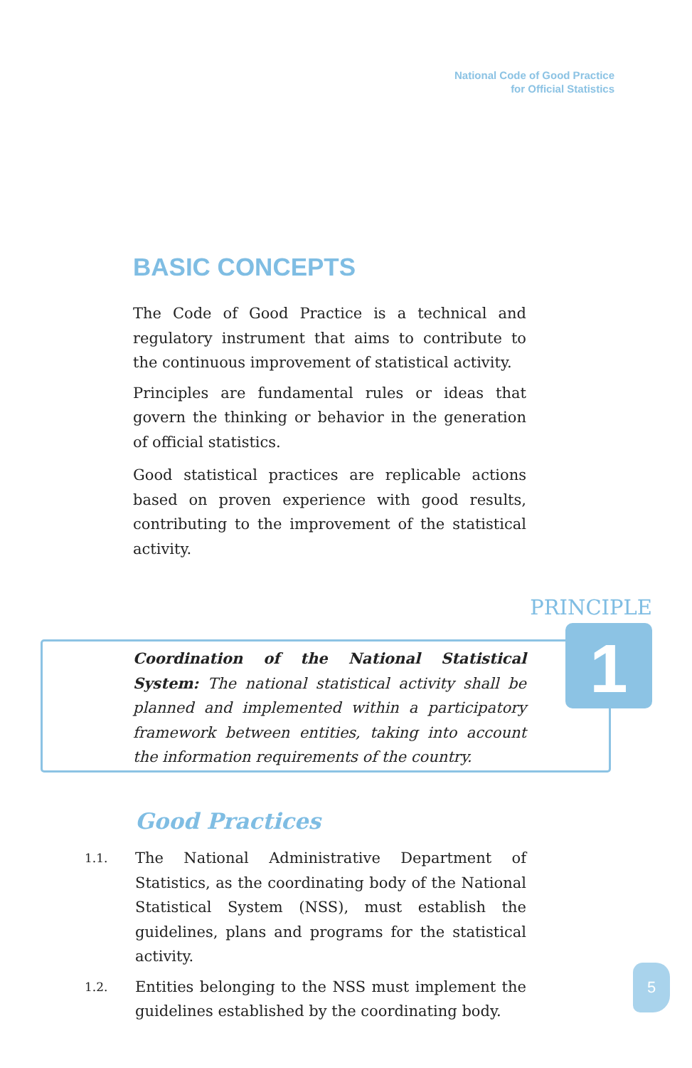National Code of Good Practice
for Official Statistics
BASIC CONCEPTS
The Code of Good Practice is a technical and regulatory instrument that aims to contribute to the continuous improvement of statistical activity.
Principles are fundamental rules or ideas that govern the thinking or behavior in the generation of official statistics.
Good statistical practices are replicable actions based on proven experience with good results, contributing to the improvement of the statistical activity.
PRINCIPLE
1
Coordination of the National Statistical System: The national statistical activity shall be planned and implemented within a participatory framework between entities, taking into account the information requirements of the country.
Good Practices
1.1. The National Administrative Department of Statistics, as the coordinating body of the National Statistical System (NSS), must establish the guidelines, plans and programs for the statistical activity.
1.2. Entities belonging to the NSS must implement the guidelines established by the coordinating body.
5